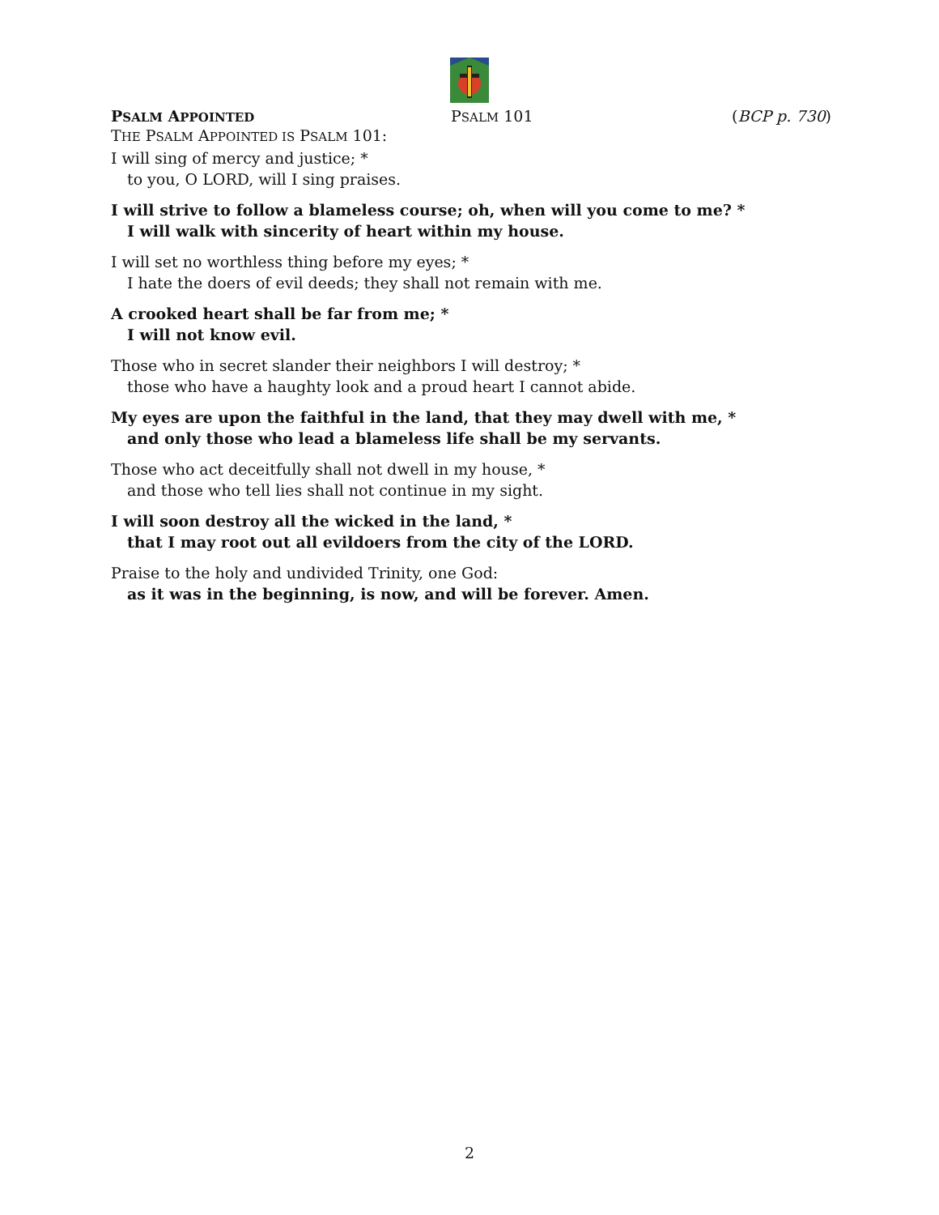PSALM APPOINTED PSALM 101 (BCP p. 730)
THE PSALM APPOINTED IS PSALM 101:
I will sing of mercy and justice; *
to you, O LORD, will I sing praises.
I will strive to follow a blameless course; oh, when will you come to me? *
I will walk with sincerity of heart within my house.
I will set no worthless thing before my eyes; *
I hate the doers of evil deeds; they shall not remain with me.
A crooked heart shall be far from me; *
I will not know evil.
Those who in secret slander their neighbors I will destroy; *
those who have a haughty look and a proud heart I cannot abide.
My eyes are upon the faithful in the land, that they may dwell with me, *
and only those who lead a blameless life shall be my servants.
Those who act deceitfully shall not dwell in my house, *
and those who tell lies shall not continue in my sight.
I will soon destroy all the wicked in the land, *
that I may root out all evildoers from the city of the LORD.
Praise to the holy and undivided Trinity, one God:
as it was in the beginning, is now, and will be forever. Amen.
2